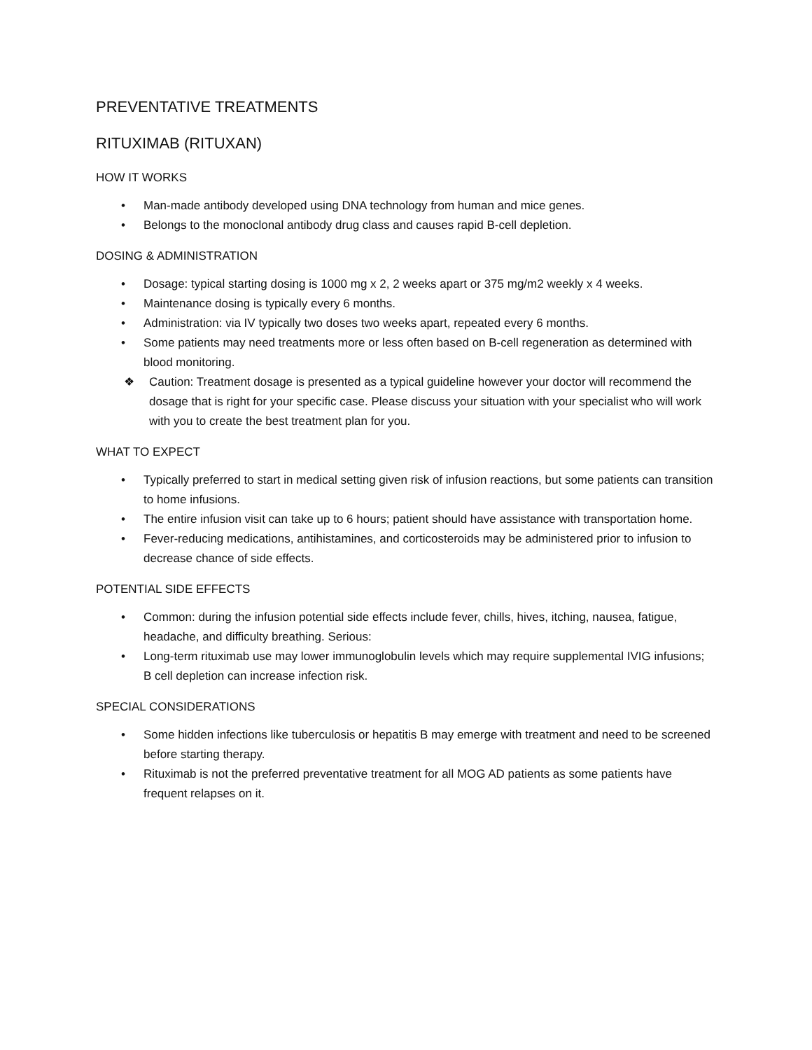PREVENTATIVE TREATMENTS
RITUXIMAB (RITUXAN)
HOW IT WORKS
• Man-made antibody developed using DNA technology from human and mice genes.
• Belongs to the monoclonal antibody drug class and causes rapid B-cell depletion.
DOSING & ADMINISTRATION
• Dosage: typical starting dosing is 1000 mg x 2, 2 weeks apart or 375 mg/m2 weekly x 4 weeks.
• Maintenance dosing is typically every 6 months.
• Administration: via IV typically two doses two weeks apart, repeated every 6 months.
• Some patients may need treatments more or less often based on B-cell regeneration as determined with blood monitoring.
❖ Caution: Treatment dosage is presented as a typical guideline however your doctor will recommend the dosage that is right for your specific case. Please discuss your situation with your specialist who will work with you to create the best treatment plan for you.
WHAT TO EXPECT
• Typically preferred to start in medical setting given risk of infusion reactions, but some patients can transition to home infusions.
• The entire infusion visit can take up to 6 hours; patient should have assistance with transportation home.
• Fever-reducing medications, antihistamines, and corticosteroids may be administered prior to infusion to decrease chance of side effects.
POTENTIAL SIDE EFFECTS
• Common: during the infusion potential side effects include fever, chills, hives, itching, nausea, fatigue, headache, and difficulty breathing. Serious:
• Long-term rituximab use may lower immunoglobulin levels which may require supplemental IVIG infusions; B cell depletion can increase infection risk.
SPECIAL CONSIDERATIONS
• Some hidden infections like tuberculosis or hepatitis B may emerge with treatment and need to be screened before starting therapy.
• Rituximab is not the preferred preventative treatment for all MOG AD patients as some patients have frequent relapses on it.